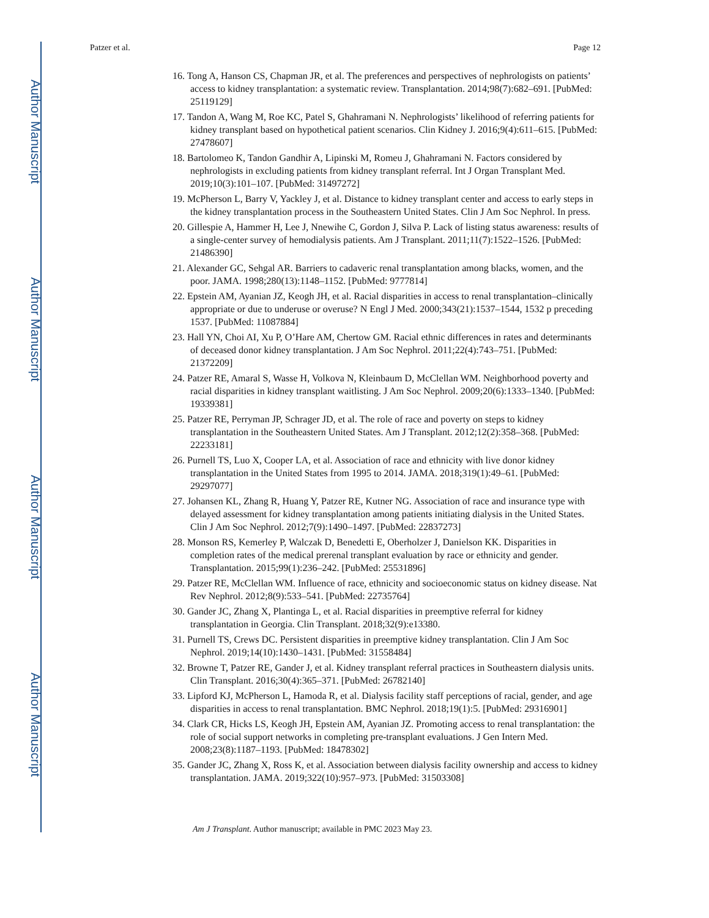Author Manuscript
Author Manuscript
Author Manuscript
Author Manuscript
Patzer et al. Page 12
16. Tong A, Hanson CS, Chapman JR, et al. The preferences and perspectives of nephrologists on patients’ access to kidney transplantation: a systematic review. Transplantation. 2014;98(7):682–691. [PubMed: 25119129]
17. Tandon A, Wang M, Roe KC, Patel S, Ghahramani N. Nephrologists’ likelihood of referring patients for kidney transplant based on hypothetical patient scenarios. Clin Kidney J. 2016;9(4):611–615. [PubMed: 27478607]
18. Bartolomeo K, Tandon Gandhir A, Lipinski M, Romeu J, Ghahramani N. Factors considered by nephrologists in excluding patients from kidney transplant referral. Int J Organ Transplant Med. 2019;10(3):101–107. [PubMed: 31497272]
19. McPherson L, Barry V, Yackley J, et al. Distance to kidney transplant center and access to early steps in the kidney transplantation process in the Southeastern United States. Clin J Am Soc Nephrol. In press.
20. Gillespie A, Hammer H, Lee J, Nnewihe C, Gordon J, Silva P. Lack of listing status awareness: results of a single-center survey of hemodialysis patients. Am J Transplant. 2011;11(7):1522–1526. [PubMed: 21486390]
21. Alexander GC, Sehgal AR. Barriers to cadaveric renal transplantation among blacks, women, and the poor. JAMA. 1998;280(13):1148–1152. [PubMed: 9777814]
22. Epstein AM, Ayanian JZ, Keogh JH, et al. Racial disparities in access to renal transplantation–clinically appropriate or due to underuse or overuse? N Engl J Med. 2000;343(21):1537–1544, 1532 p preceding 1537. [PubMed: 11087884]
23. Hall YN, Choi AI, Xu P, O’Hare AM, Chertow GM. Racial ethnic differences in rates and determinants of deceased donor kidney transplantation. J Am Soc Nephrol. 2011;22(4):743–751. [PubMed: 21372209]
24. Patzer RE, Amaral S, Wasse H, Volkova N, Kleinbaum D, McClellan WM. Neighborhood poverty and racial disparities in kidney transplant waitlisting. J Am Soc Nephrol. 2009;20(6):1333–1340. [PubMed: 19339381]
25. Patzer RE, Perryman JP, Schrager JD, et al. The role of race and poverty on steps to kidney transplantation in the Southeastern United States. Am J Transplant. 2012;12(2):358–368. [PubMed: 22233181]
26. Purnell TS, Luo X, Cooper LA, et al. Association of race and ethnicity with live donor kidney transplantation in the United States from 1995 to 2014. JAMA. 2018;319(1):49–61. [PubMed: 29297077]
27. Johansen KL, Zhang R, Huang Y, Patzer RE, Kutner NG. Association of race and insurance type with delayed assessment for kidney transplantation among patients initiating dialysis in the United States. Clin J Am Soc Nephrol. 2012;7(9):1490–1497. [PubMed: 22837273]
28. Monson RS, Kemerley P, Walczak D, Benedetti E, Oberholzer J, Danielson KK. Disparities in completion rates of the medical prerenal transplant evaluation by race or ethnicity and gender. Transplantation. 2015;99(1):236–242. [PubMed: 25531896]
29. Patzer RE, McClellan WM. Influence of race, ethnicity and socioeconomic status on kidney disease. Nat Rev Nephrol. 2012;8(9):533–541. [PubMed: 22735764]
30. Gander JC, Zhang X, Plantinga L, et al. Racial disparities in preemptive referral for kidney transplantation in Georgia. Clin Transplant. 2018;32(9):e13380.
31. Purnell TS, Crews DC. Persistent disparities in preemptive kidney transplantation. Clin J Am Soc Nephrol. 2019;14(10):1430–1431. [PubMed: 31558484]
32. Browne T, Patzer RE, Gander J, et al. Kidney transplant referral practices in Southeastern dialysis units. Clin Transplant. 2016;30(4):365–371. [PubMed: 26782140]
33. Lipford KJ, McPherson L, Hamoda R, et al. Dialysis facility staff perceptions of racial, gender, and age disparities in access to renal transplantation. BMC Nephrol. 2018;19(1):5. [PubMed: 29316901]
34. Clark CR, Hicks LS, Keogh JH, Epstein AM, Ayanian JZ. Promoting access to renal transplantation: the role of social support networks in completing pre-transplant evaluations. J Gen Intern Med. 2008;23(8):1187–1193. [PubMed: 18478302]
35. Gander JC, Zhang X, Ross K, et al. Association between dialysis facility ownership and access to kidney transplantation. JAMA. 2019;322(10):957–973. [PubMed: 31503308]
Am J Transplant. Author manuscript; available in PMC 2023 May 23.